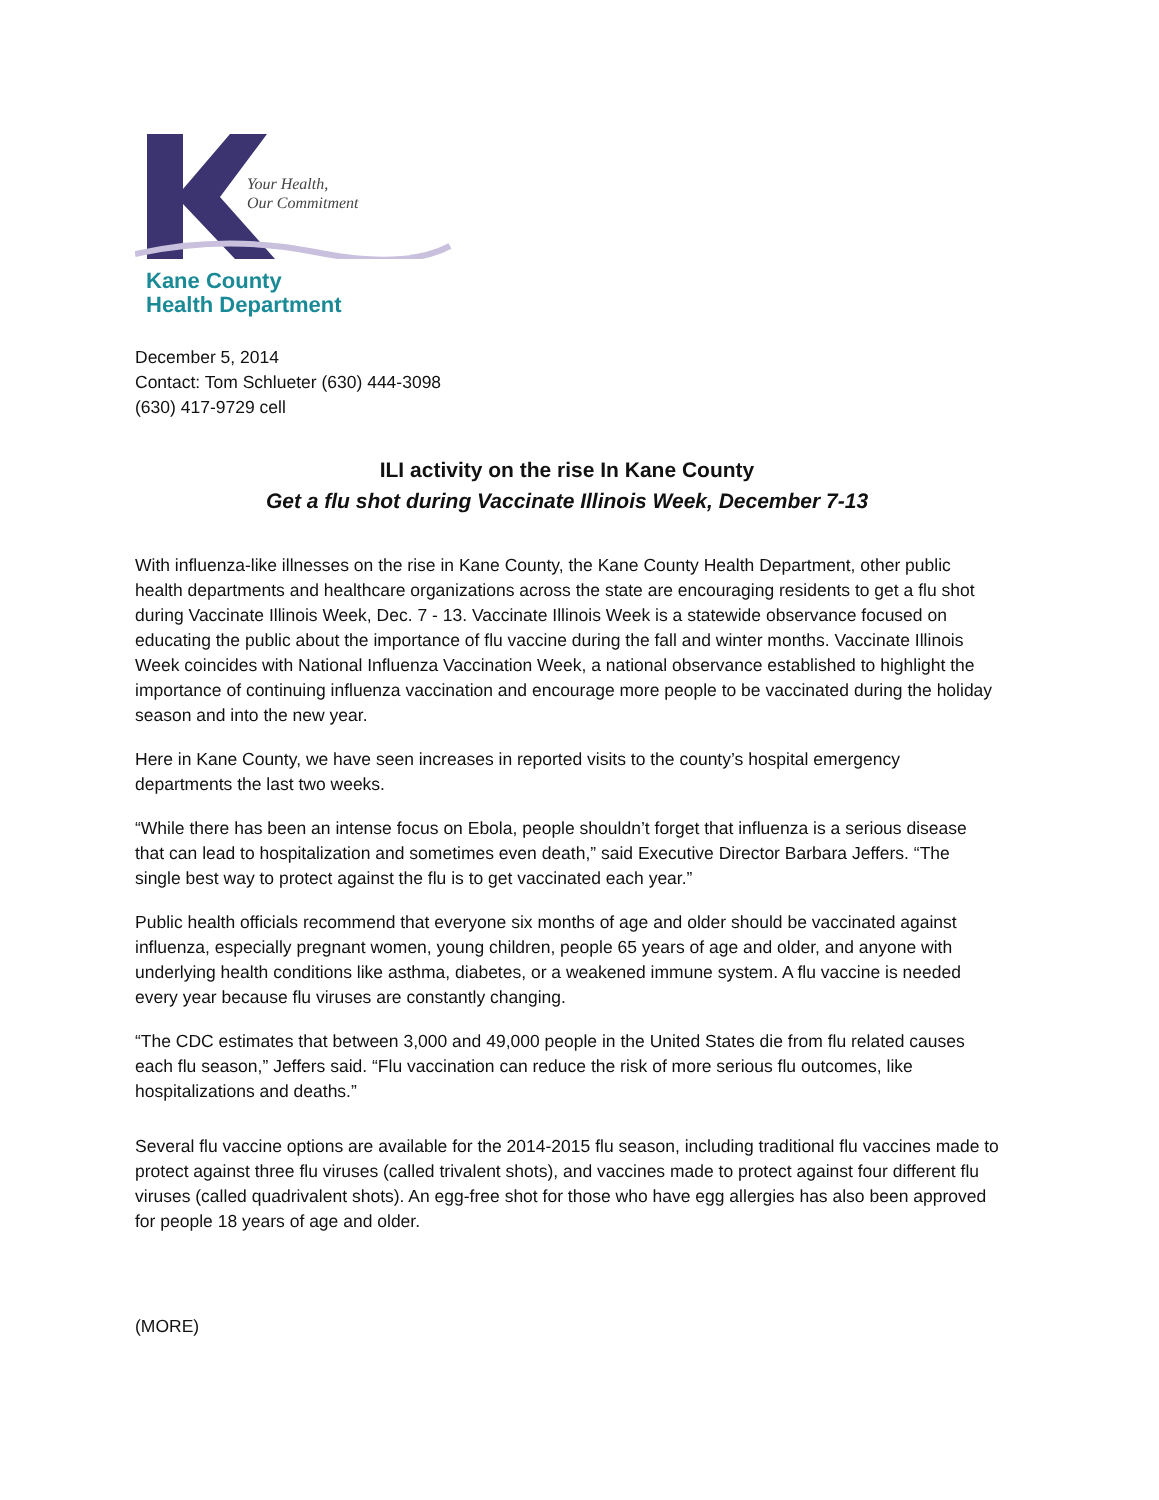Your Health,
Our Commitment
Kane County
Health Department
December 5, 2014
Contact: Tom Schlueter (630) 444-3098
(630) 417-9729 cell
ILI activity on the rise In Kane County
Get a flu shot during Vaccinate Illinois Week, December 7-13
With influenza-like illnesses on the rise in Kane County, the Kane County Health Department, other public health departments and healthcare organizations across the state are encouraging residents to get a flu shot during Vaccinate Illinois Week, Dec. 7 - 13. Vaccinate Illinois Week is a statewide observance focused on educating the public about the importance of flu vaccine during the fall and winter months. Vaccinate Illinois Week coincides with National Influenza Vaccination Week, a national observance established to highlight the importance of continuing influenza vaccination and encourage more people to be vaccinated during the holiday season and into the new year.
Here in Kane County, we have seen increases in reported visits to the county’s hospital emergency departments the last two weeks.
“While there has been an intense focus on Ebola, people shouldn’t forget that influenza is a serious disease that can lead to hospitalization and sometimes even death,” said Executive Director Barbara Jeffers. “The single best way to protect against the flu is to get vaccinated each year.”
Public health officials recommend that everyone six months of age and older should be vaccinated against influenza, especially pregnant women, young children, people 65 years of age and older, and anyone with underlying health conditions like asthma, diabetes, or a weakened immune system. A flu vaccine is needed every year because flu viruses are constantly changing.
“The CDC estimates that between 3,000 and 49,000 people in the United States die from flu related causes each flu season,” Jeffers said. “Flu vaccination can reduce the risk of more serious flu outcomes, like hospitalizations and deaths.”
Several flu vaccine options are available for the 2014-2015 flu season, including traditional flu vaccines made to protect against three flu viruses (called trivalent shots), and vaccines made to protect against four different flu viruses (called quadrivalent shots). An egg-free shot for those who have egg allergies has also been approved for people 18 years of age and older.
(MORE)